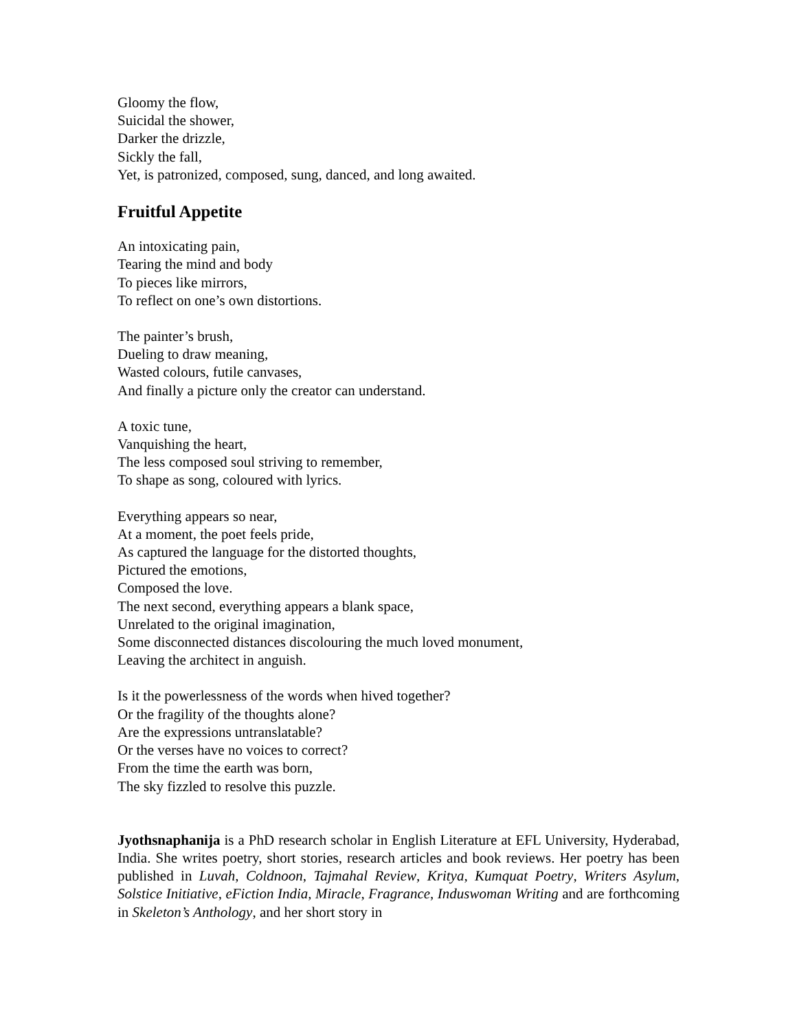Gloomy the flow,
Suicidal the shower,
Darker the drizzle,
Sickly the fall,
Yet, is patronized, composed, sung, danced, and long awaited.
Fruitful Appetite
An intoxicating pain,
Tearing the mind and body
To pieces like mirrors,
To reflect on one’s own distortions.
The painter’s brush,
Dueling to draw meaning,
Wasted colours, futile canvases,
And finally a picture only the creator can understand.
A toxic tune,
Vanquishing the heart,
The less composed soul striving to remember,
To shape as song, coloured with lyrics.
Everything appears so near,
At a moment, the poet feels pride,
As captured the language for the distorted thoughts,
Pictured the emotions,
Composed the love.
The next second, everything appears a blank space,
Unrelated to the original imagination,
Some disconnected distances discolouring the much loved monument,
Leaving the architect in anguish.
Is it the powerlessness of the words when hived together?
Or the fragility of the thoughts alone?
Are the expressions untranslatable?
Or the verses have no voices to correct?
From the time the earth was born,
The sky fizzled to resolve this puzzle.
Jyothsnaphanija is a PhD research scholar in English Literature at EFL University, Hyderabad, India. She writes poetry, short stories, research articles and book reviews. Her poetry has been published in Luvah, Coldnoon, Tajmahal Review, Kritya, Kumquat Poetry, Writers Asylum, Solstice Initiative, eFiction India, Miracle, Fragrance, Induswoman Writing and are forthcoming in Skeleton’s Anthology, and her short story in